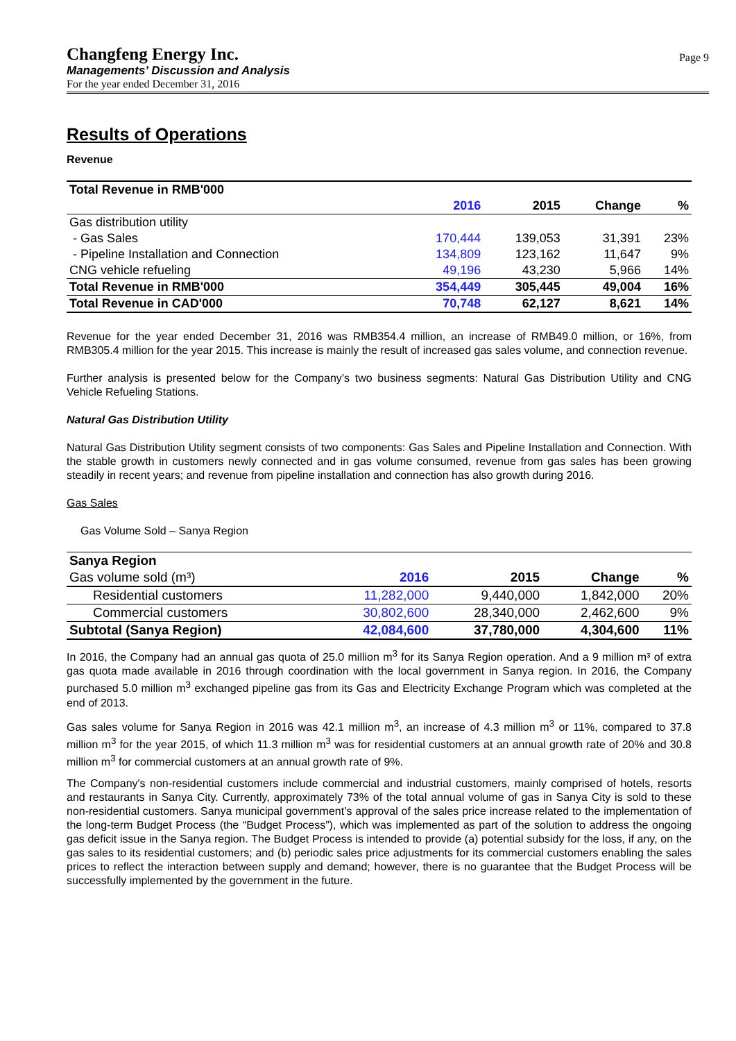Changfeng Energy Inc.
Managements’ Discussion and Analysis
For the year ended December 31, 2016
Page 9
Results of Operations
Revenue
| Total Revenue in RMB'000 | | | | |
| | 2016 | 2015 | Change | % |
| Gas distribution utility | | | | |
| - Gas Sales | 170,444 | 139,053 | 31,391 | 23% |
| - Pipeline Installation and Connection | 134,809 | 123,162 | 11,647 | 9% |
| CNG vehicle refueling | 49,196 | 43,230 | 5,966 | 14% |
| Total Revenue in RMB'000 | 354,449 | 305,445 | 49,004 | 16% |
| Total Revenue in CAD'000 | 70,748 | 62,127 | 8,621 | 14% |
Revenue for the year ended December 31, 2016 was RMB354.4 million, an increase of RMB49.0 million, or 16%, from RMB305.4 million for the year 2015. This increase is mainly the result of increased gas sales volume, and connection revenue.
Further analysis is presented below for the Company’s two business segments: Natural Gas Distribution Utility and CNG Vehicle Refueling Stations.
Natural Gas Distribution Utility
Natural Gas Distribution Utility segment consists of two components: Gas Sales and Pipeline Installation and Connection. With the stable growth in customers newly connected and in gas volume consumed, revenue from gas sales has been growing steadily in recent years; and revenue from pipeline installation and connection has also growth during 2016.
Gas Sales
Gas Volume Sold – Sanya Region
| Sanya Region | | | | |
| Gas volume sold (m³) | 2016 | 2015 | Change | % |
| Residential customers | 11,282,000 | 9,440,000 | 1,842,000 | 20% |
| Commercial customers | 30,802,600 | 28,340,000 | 2,462,600 | 9% |
| Subtotal (Sanya Region) | 42,084,600 | 37,780,000 | 4,304,600 | 11% |
In 2016, the Company had an annual gas quota of 25.0 million m<sup>3</sup> for its Sanya Region operation. And a 9 million m³ of extra gas quota made available in 2016 through coordination with the local government in Sanya region. In 2016, the Company purchased 5.0 million m<sup>3</sup> exchanged pipeline gas from its Gas and Electricity Exchange Program which was completed at the end of 2013.
Gas sales volume for Sanya Region in 2016 was 42.1 million m<sup>3</sup>, an increase of 4.3 million m<sup>3</sup> or 11%, compared to 37.8 million m<sup>3</sup> for the year 2015, of which 11.3 million m<sup>3</sup> was for residential customers at an annual growth rate of 20% and 30.8 million m<sup>3</sup> for commercial customers at an annual growth rate of 9%.
The Company's non-residential customers include commercial and industrial customers, mainly comprised of hotels, resorts and restaurants in Sanya City. Currently, approximately 73% of the total annual volume of gas in Sanya City is sold to these non-residential customers. Sanya municipal government’s approval of the sales price increase related to the implementation of the long-term Budget Process (the “Budget Process”), which was implemented as part of the solution to address the ongoing gas deficit issue in the Sanya region. The Budget Process is intended to provide (a) potential subsidy for the loss, if any, on the gas sales to its residential customers; and (b) periodic sales price adjustments for its commercial customers enabling the sales prices to reflect the interaction between supply and demand; however, there is no guarantee that the Budget Process will be successfully implemented by the government in the future.